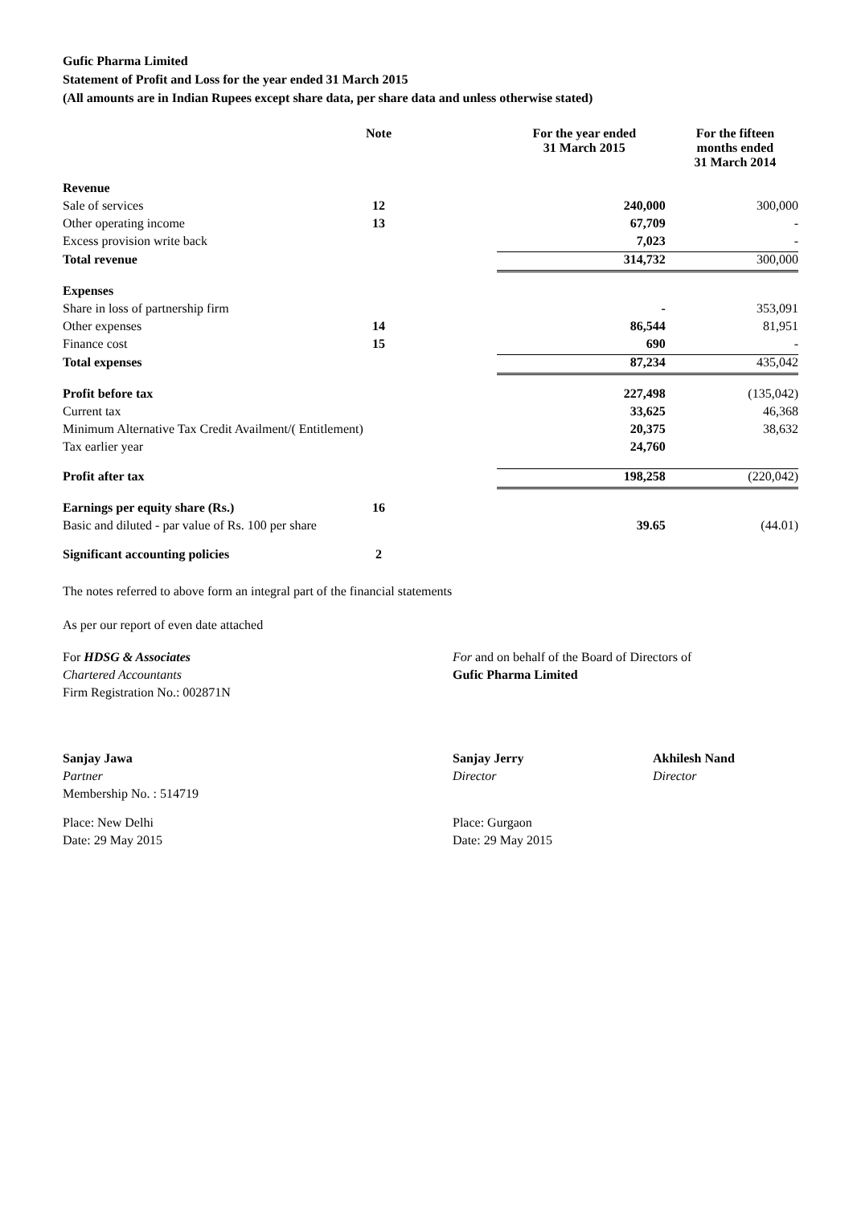Gufic Pharma Limited
Statement of Profit and Loss for the year ended 31 March 2015
(All amounts are in Indian Rupees except share data, per share data and unless otherwise stated)
| | Note | | For the year ended 31 March 2015 | For the fifteen months ended 31 March 2014 |
| --- | --- | --- | --- | --- |
| Revenue | | | | |
| Sale of services | 12 | | 240,000 | 300,000 |
| Other operating income | 13 | | 67,709 | - |
| Excess provision write back | | | 7,023 | - |
| Total revenue | | | 314,732 | 300,000 |
| Expenses | | | | |
| Share in loss of partnership firm | | | - | 353,091 |
| Other expenses | 14 | | 86,544 | 81,951 |
| Finance cost | 15 | | 690 | - |
| Total expenses | | | 87,234 | 435,042 |
| Profit before tax | | | 227,498 | (135,042) |
| Current tax | | | 33,625 | 46,368 |
| Minimum Alternative Tax Credit Availment/( Entitlement) | | | 20,375 | 38,632 |
| Tax earlier year | | | 24,760 | |
| Profit after tax | | | 198,258 | (220,042) |
| Earnings per equity share (Rs.) | 16 | | | |
| Basic and diluted - par value of Rs. 100 per share | | | 39.65 | (44.01) |
| Significant accounting policies | 2 | | | |
The notes referred to above form an integral part of the financial statements
As per our report of even date attached
For HDSG & Associates
Chartered Accountants
Firm Registration No.: 002871N
For and on behalf of the Board of Directors of
Gufic Pharma Limited
Sanjay Jawa
Partner
Membership No. : 514719
Sanjay Jerry
Director
Akhilesh Nand
Director
Place: New Delhi
Date: 29 May 2015
Place: Gurgaon
Date: 29 May 2015